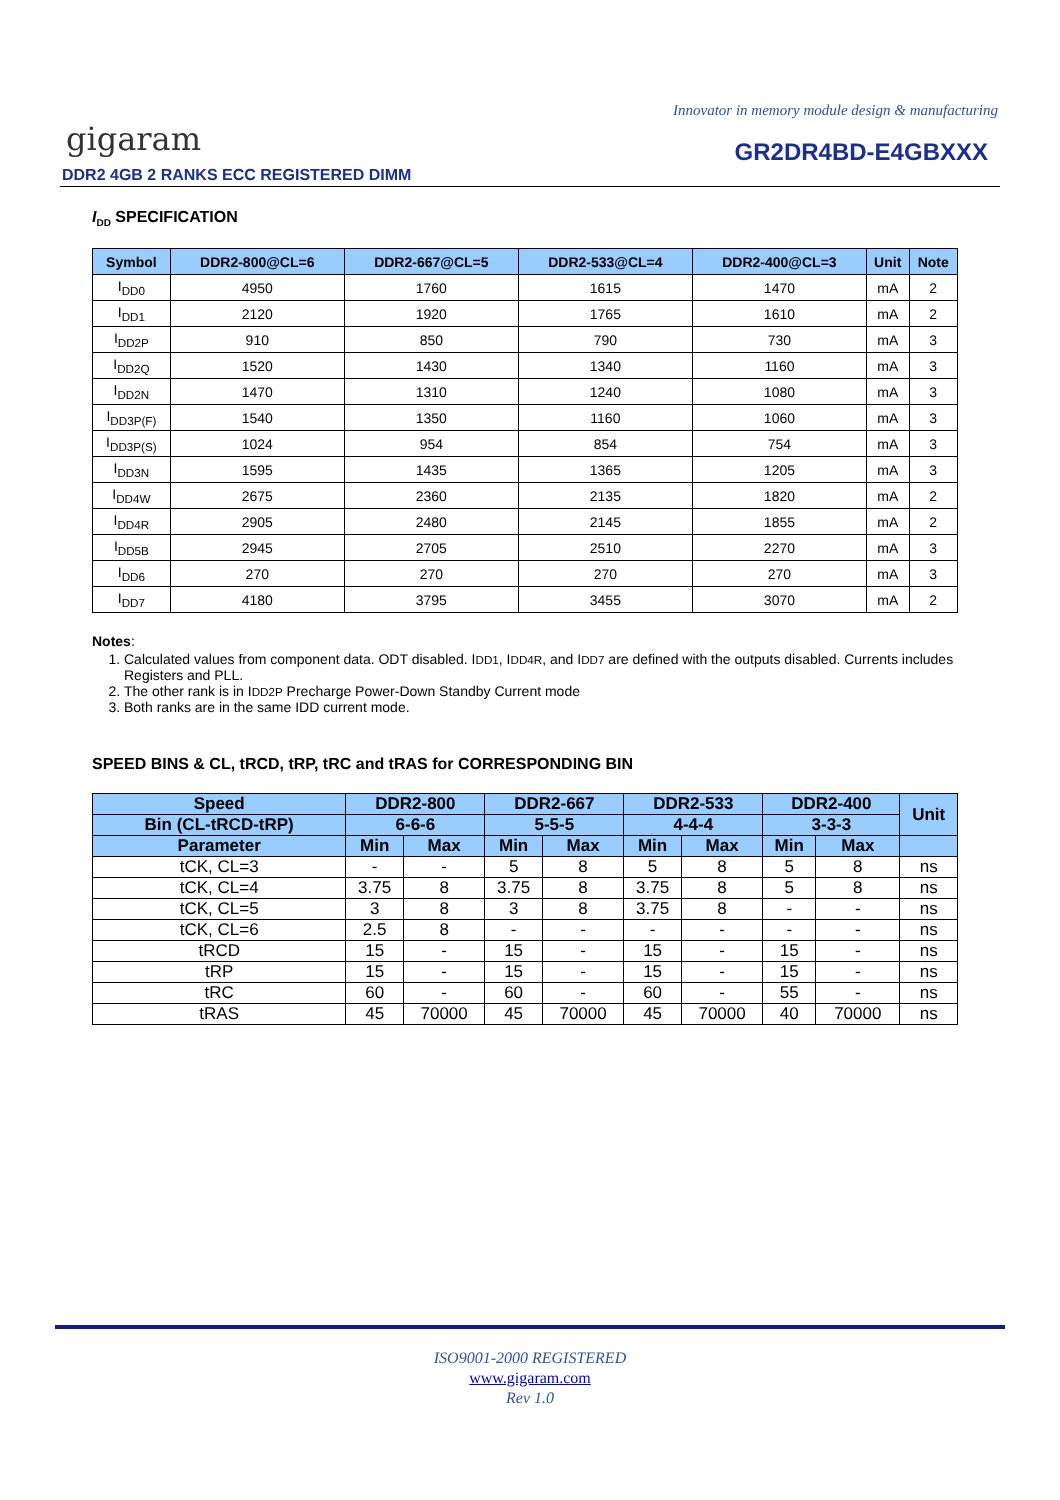Innovator in memory module design & manufacturing
gigaram GR2DR4BD-E4GBXXX
DDR2 4GB 2 RANKS ECC REGISTERED DIMM
I<sub>DD</sub> SPECIFICATION
| Symbol | DDR2-800@CL=6 | DDR2-667@CL=5 | DDR2-533@CL=4 | DDR2-400@CL=3 | Unit | Note |
| --- | --- | --- | --- | --- | --- | --- |
| I<sub>DD0</sub> | 4950 | 1760 | 1615 | 1470 | mA | 2 |
| I<sub>DD1</sub> | 2120 | 1920 | 1765 | 1610 | mA | 2 |
| I<sub>DD2P</sub> | 910 | 850 | 790 | 730 | mA | 3 |
| I<sub>DD2Q</sub> | 1520 | 1430 | 1340 | 1160 | mA | 3 |
| I<sub>DD2N</sub> | 1470 | 1310 | 1240 | 1080 | mA | 3 |
| I<sub>DD3P(F)</sub> | 1540 | 1350 | 1160 | 1060 | mA | 3 |
| I<sub>DD3P(S)</sub> | 1024 | 954 | 854 | 754 | mA | 3 |
| I<sub>DD3N</sub> | 1595 | 1435 | 1365 | 1205 | mA | 3 |
| I<sub>DD4W</sub> | 2675 | 2360 | 2135 | 1820 | mA | 2 |
| I<sub>DD4R</sub> | 2905 | 2480 | 2145 | 1855 | mA | 2 |
| I<sub>DD5B</sub> | 2945 | 2705 | 2510 | 2270 | mA | 3 |
| I<sub>DD6</sub> | 270 | 270 | 270 | 270 | mA | 3 |
| I<sub>DD7</sub> | 4180 | 3795 | 3455 | 3070 | mA | 2 |
Notes:
1. Calculated values from component data. ODT disabled. IDD1, IDD4R, and IDD7 are defined with the outputs disabled. Currents includes Registers and PLL.
2. The other rank is in IDD2P Precharge Power-Down Standby Current mode
3. Both ranks are in the same IDD current mode.
SPEED BINS & CL, tRCD, tRP, tRC and tRAS for CORRESPONDING BIN
| Speed | DDR2-800 | | DDR2-667 | | DDR2-533 | | DDR2-400 | | Unit |
| --- | --- | --- | --- | --- | --- | --- | --- | --- | --- |
| Bin (CL-tRCD-tRP) | 6-6-6 | | 5-5-5 | | 4-4-4 | | 3-3-3 | | |
| Parameter | Min | Max | Min | Max | Min | Max | Min | Max | |
| tCK, CL=3 | - | - | 5 | 8 | 5 | 8 | 5 | 8 | ns |
| tCK, CL=4 | 3.75 | 8 | 3.75 | 8 | 3.75 | 8 | 5 | 8 | ns |
| tCK, CL=5 | 3 | 8 | 3 | 8 | 3.75 | 8 | - | - | ns |
| tCK, CL=6 | 2.5 | 8 | - | - | - | - | - | - | ns |
| tRCD | 15 | - | 15 | - | 15 | - | 15 | - | ns |
| tRP | 15 | - | 15 | - | 15 | - | 15 | - | ns |
| tRC | 60 | - | 60 | - | 60 | - | 55 | - | ns |
| tRAS | 45 | 70000 | 45 | 70000 | 45 | 70000 | 40 | 70000 | ns |
ISO9001-2000 REGISTERED
www.gigaram.com
Rev 1.0